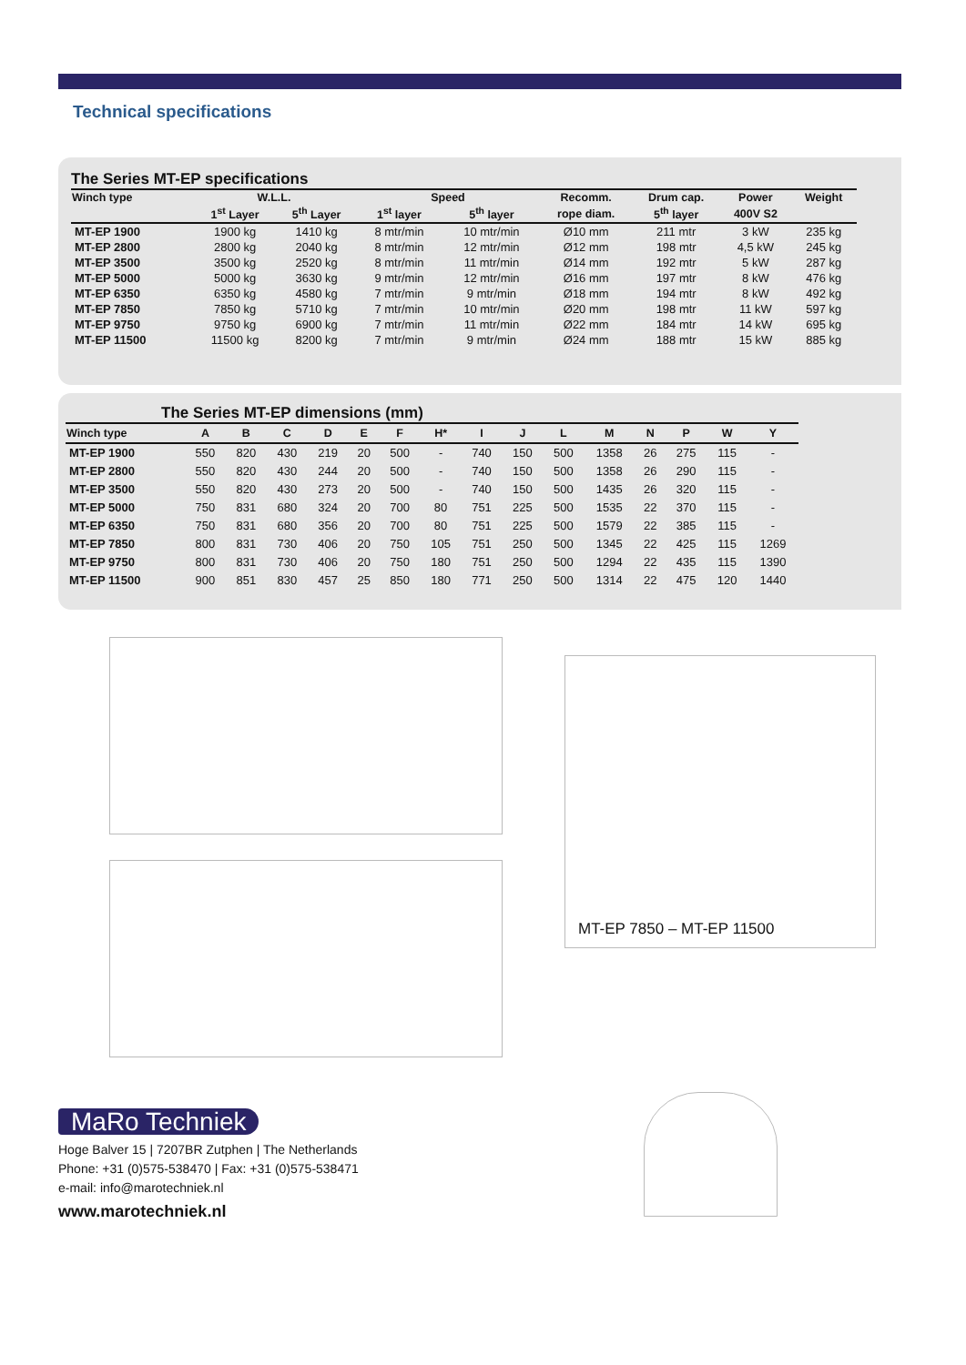Technical specifications
The Series MT-EP specifications
| Winch type | W.L.L. | | Speed | | Recomm. | Drum cap. | Power | Weight |
| --- | --- | --- | --- | --- | --- | --- | --- | --- |
| | 1<sup>st</sup> Layer | 5<sup>th</sup> Layer | 1<sup>st</sup> layer | 5<sup>th</sup> layer | rope diam. | 5<sup>th</sup> layer | 400V S2 | |
| MT-EP 1900 | 1900 kg | 1410 kg | 8 mtr/min | 10 mtr/min | Ø10 mm | 211 mtr | 3 kW | 235 kg |
| MT-EP 2800 | 2800 kg | 2040 kg | 8 mtr/min | 12 mtr/min | Ø12 mm | 198 mtr | 4,5 kW | 245 kg |
| MT-EP 3500 | 3500 kg | 2520 kg | 8 mtr/min | 11 mtr/min | Ø14 mm | 192 mtr | 5 kW | 287 kg |
| MT-EP 5000 | 5000 kg | 3630 kg | 9 mtr/min | 12 mtr/min | Ø16 mm | 197 mtr | 8 kW | 476 kg |
| MT-EP 6350 | 6350 kg | 4580 kg | 7 mtr/min | 9 mtr/min | Ø18 mm | 194 mtr | 8 kW | 492 kg |
| MT-EP 7850 | 7850 kg | 5710 kg | 7 mtr/min | 10 mtr/min | Ø20 mm | 198 mtr | 11 kW | 597 kg |
| MT-EP 9750 | 9750 kg | 6900 kg | 7 mtr/min | 11 mtr/min | Ø22 mm | 184 mtr | 14 kW | 695 kg |
| MT-EP 11500 | 11500 kg | 8200 kg | 7 mtr/min | 9 mtr/min | Ø24 mm | 188 mtr | 15 kW | 885 kg |
The Series MT-EP dimensions (mm)
| Winch type | A | B | C | D | E | F | H* | I | J | L | M | N | P | W | Y |
| --- | --- | --- | --- | --- | --- | --- | --- | --- | --- | --- | --- | --- | --- | --- | --- |
| MT-EP 1900 | 550 | 820 | 430 | 219 | 20 | 500 | - | 740 | 150 | 500 | 1358 | 26 | 275 | 115 | - |
| MT-EP 2800 | 550 | 820 | 430 | 244 | 20 | 500 | - | 740 | 150 | 500 | 1358 | 26 | 290 | 115 | - |
| MT-EP 3500 | 550 | 820 | 430 | 273 | 20 | 500 | - | 740 | 150 | 500 | 1435 | 26 | 320 | 115 | - |
| MT-EP 5000 | 750 | 831 | 680 | 324 | 20 | 700 | 80 | 751 | 225 | 500 | 1535 | 22 | 370 | 115 | - |
| MT-EP 6350 | 750 | 831 | 680 | 356 | 20 | 700 | 80 | 751 | 225 | 500 | 1579 | 22 | 385 | 115 | - |
| MT-EP 7850 | 800 | 831 | 730 | 406 | 20 | 750 | 105 | 751 | 250 | 500 | 1345 | 22 | 425 | 115 | 1269 |
| MT-EP 9750 | 800 | 831 | 730 | 406 | 20 | 750 | 180 | 751 | 250 | 500 | 1294 | 22 | 435 | 115 | 1390 |
| MT-EP 11500 | 900 | 851 | 830 | 457 | 25 | 850 | 180 | 771 | 250 | 500 | 1314 | 22 | 475 | 120 | 1440 |
MT-EP 7850 – MT-EP 11500
MaRo Techniek
Hoge Balver 15 | 7207BR Zutphen | The Netherlands
Phone: +31 (0)575-538470 | Fax: +31 (0)575-538471
e-mail: info@marotechniek.nl
www.marotechniek.nl